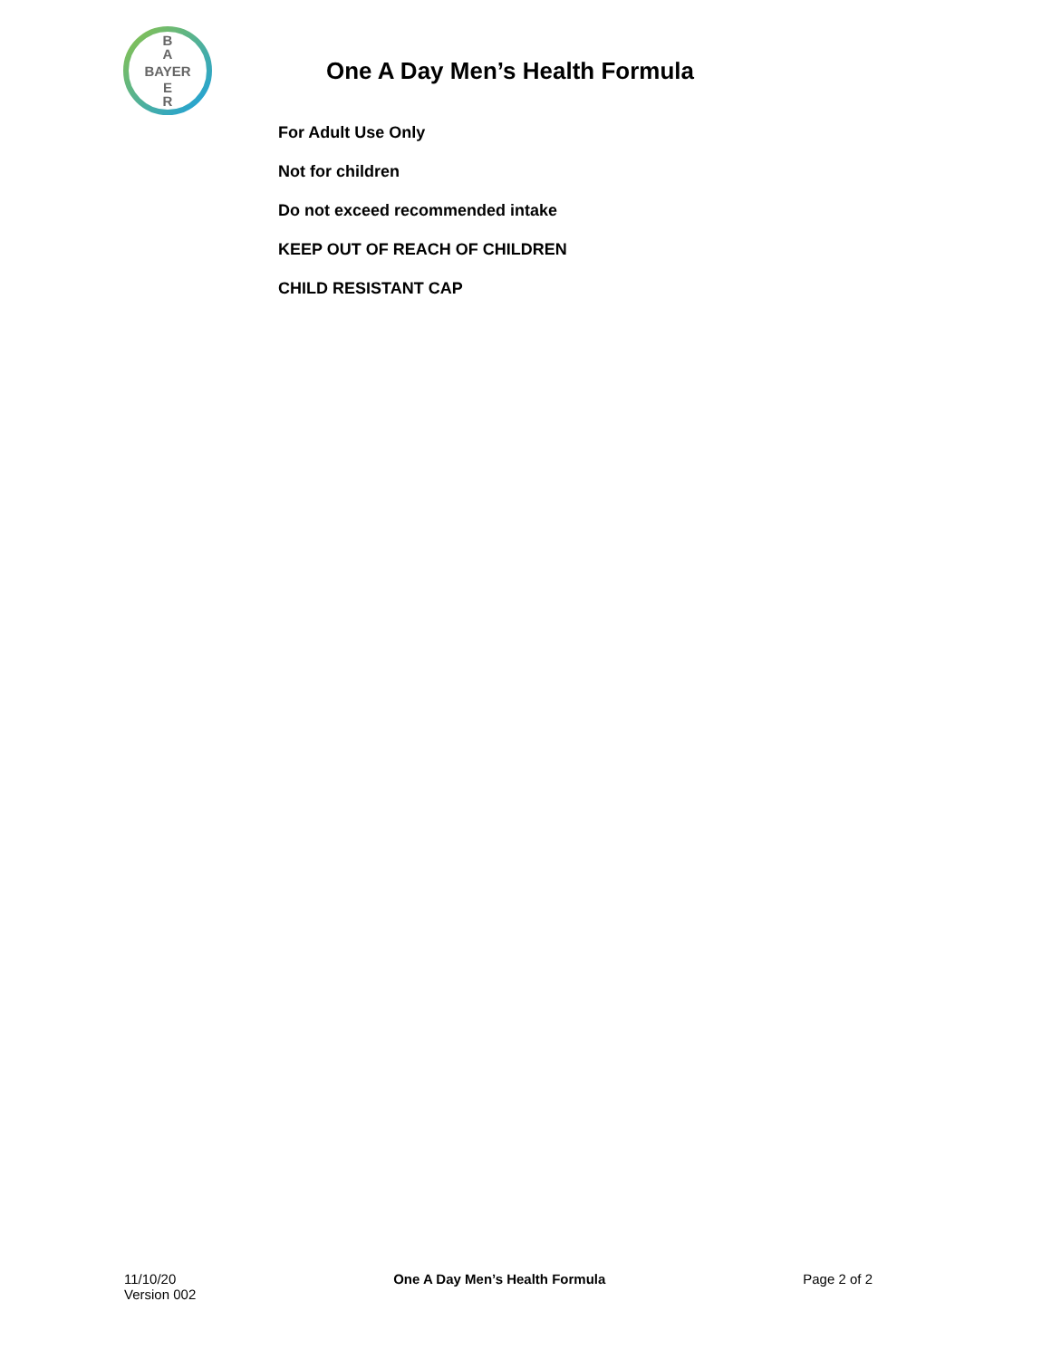B
A
BAYER
E
R
One A Day Men’s Health Formula
For Adult Use Only
Not for children
Do not exceed recommended intake
KEEP OUT OF REACH OF CHILDREN
CHILD RESISTANT CAP
11/10/20
Version 002
One A Day Men’s Health Formula Page 2 of 2